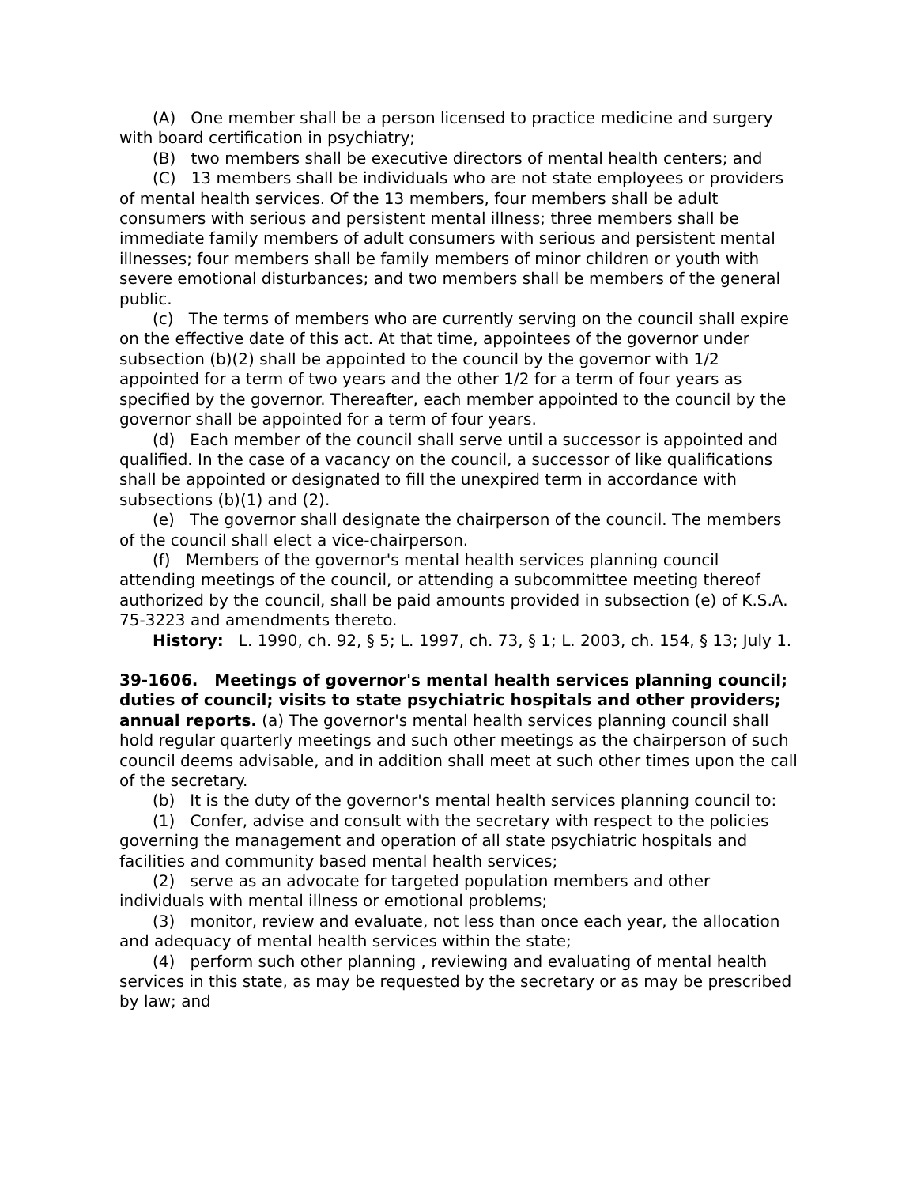(A) One member shall be a person licensed to practice medicine and surgery with board certification in psychiatry;
(B) two members shall be executive directors of mental health centers; and
(C) 13 members shall be individuals who are not state employees or providers of mental health services. Of the 13 members, four members shall be adult consumers with serious and persistent mental illness; three members shall be immediate family members of adult consumers with serious and persistent mental illnesses; four members shall be family members of minor children or youth with severe emotional disturbances; and two members shall be members of the general public.
(c) The terms of members who are currently serving on the council shall expire on the effective date of this act. At that time, appointees of the governor under subsection (b)(2) shall be appointed to the council by the governor with 1/2 appointed for a term of two years and the other 1/2 for a term of four years as specified by the governor. Thereafter, each member appointed to the council by the governor shall be appointed for a term of four years.
(d) Each member of the council shall serve until a successor is appointed and qualified. In the case of a vacancy on the council, a successor of like qualifications shall be appointed or designated to fill the unexpired term in accordance with subsections (b)(1) and (2).
(e) The governor shall designate the chairperson of the council. The members of the council shall elect a vice-chairperson.
(f) Members of the governor's mental health services planning council attending meetings of the council, or attending a subcommittee meeting thereof authorized by the council, shall be paid amounts provided in subsection (e) of K.S.A. 75-3223 and amendments thereto.
History: L. 1990, ch. 92, § 5; L. 1997, ch. 73, § 1; L. 2003, ch. 154, § 13; July 1.
39-1606. Meetings of governor's mental health services planning council; duties of council; visits to state psychiatric hospitals and other providers; annual reports. (a) The governor's mental health services planning council shall hold regular quarterly meetings and such other meetings as the chairperson of such council deems advisable, and in addition shall meet at such other times upon the call of the secretary.
(b) It is the duty of the governor's mental health services planning council to:
(1) Confer, advise and consult with the secretary with respect to the policies governing the management and operation of all state psychiatric hospitals and facilities and community based mental health services;
(2) serve as an advocate for targeted population members and other individuals with mental illness or emotional problems;
(3) monitor, review and evaluate, not less than once each year, the allocation and adequacy of mental health services within the state;
(4) perform such other planning , reviewing and evaluating of mental health services in this state, as may be requested by the secretary or as may be prescribed by law; and